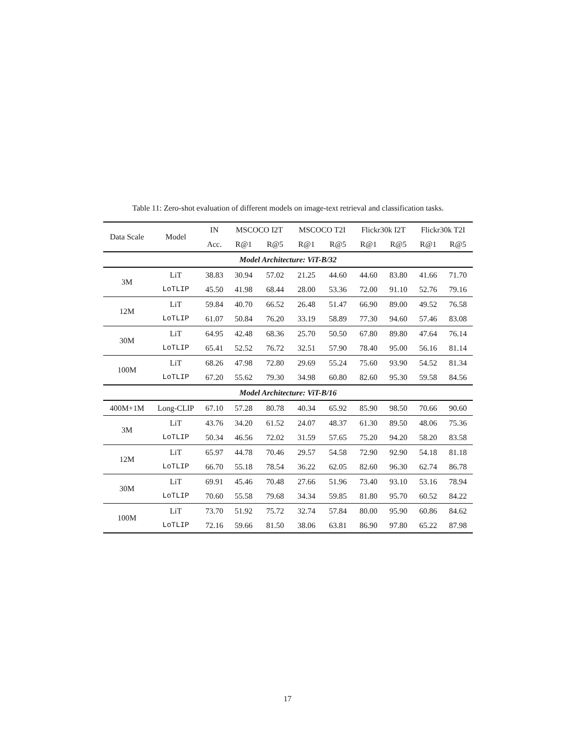Table 11: Zero-shot evaluation of different models on image-text retrieval and classification tasks.
| Data Scale | Model | IN | MSCOCO I2T | | MSCOCO T2I | | Flickr30k I2T | | Flickr30k T2I | |
| --- | --- | --- | --- | --- | --- | --- | --- | --- | --- | --- |
| | | Acc. | R@1 | R@5 | R@1 | R@5 | R@1 | R@5 | R@1 | R@5 |
| Model Architecture: ViT-B/32 | | | | | | | | | | |
| 3M | LiT | 38.83 | 30.94 | 57.02 | 21.25 | 44.60 | 44.60 | 83.80 | 41.66 | 71.70 |
| | LoTLIP | 45.50 | 41.98 | 68.44 | 28.00 | 53.36 | 72.00 | 91.10 | 52.76 | 79.16 |
| 12M | LiT | 59.84 | 40.70 | 66.52 | 26.48 | 51.47 | 66.90 | 89.00 | 49.52 | 76.58 |
| | LoTLIP | 61.07 | 50.84 | 76.20 | 33.19 | 58.89 | 77.30 | 94.60 | 57.46 | 83.08 |
| 30M | LiT | 64.95 | 42.48 | 68.36 | 25.70 | 50.50 | 67.80 | 89.80 | 47.64 | 76.14 |
| | LoTLIP | 65.41 | 52.52 | 76.72 | 32.51 | 57.90 | 78.40 | 95.00 | 56.16 | 81.14 |
| 100M | LiT | 68.26 | 47.98 | 72.80 | 29.69 | 55.24 | 75.60 | 93.90 | 54.52 | 81.34 |
| | LoTLIP | 67.20 | 55.62 | 79.30 | 34.98 | 60.80 | 82.60 | 95.30 | 59.58 | 84.56 |
| Model Architecture: ViT-B/16 | | | | | | | | | | |
| 400M+1M | Long-CLIP | 67.10 | 57.28 | 80.78 | 40.34 | 65.92 | 85.90 | 98.50 | 70.66 | 90.60 |
| 3M | LiT | 43.76 | 34.20 | 61.52 | 24.07 | 48.37 | 61.30 | 89.50 | 48.06 | 75.36 |
| | LoTLIP | 50.34 | 46.56 | 72.02 | 31.59 | 57.65 | 75.20 | 94.20 | 58.20 | 83.58 |
| 12M | LiT | 65.97 | 44.78 | 70.46 | 29.57 | 54.58 | 72.90 | 92.90 | 54.18 | 81.18 |
| | LoTLIP | 66.70 | 55.18 | 78.54 | 36.22 | 62.05 | 82.60 | 96.30 | 62.74 | 86.78 |
| 30M | LiT | 69.91 | 45.46 | 70.48 | 27.66 | 51.96 | 73.40 | 93.10 | 53.16 | 78.94 |
| | LoTLIP | 70.60 | 55.58 | 79.68 | 34.34 | 59.85 | 81.80 | 95.70 | 60.52 | 84.22 |
| 100M | LiT | 73.70 | 51.92 | 75.72 | 32.74 | 57.84 | 80.00 | 95.90 | 60.86 | 84.62 |
| | LoTLIP | 72.16 | 59.66 | 81.50 | 38.06 | 63.81 | 86.90 | 97.80 | 65.22 | 87.98 |
17